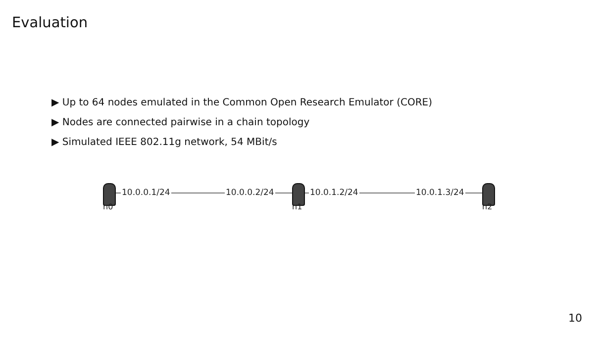Evaluation
▶ Up to 64 nodes emulated in the Common Open Research Emulator (CORE)
▶ Nodes are connected pairwise in a chain topology
▶ Simulated IEEE 802.11g network, 54 MBit/s
10.0.0.1/24 10.0.0.2/24 10.0.1.2/24 10.0.1.3/24
n0 n1 n2
10